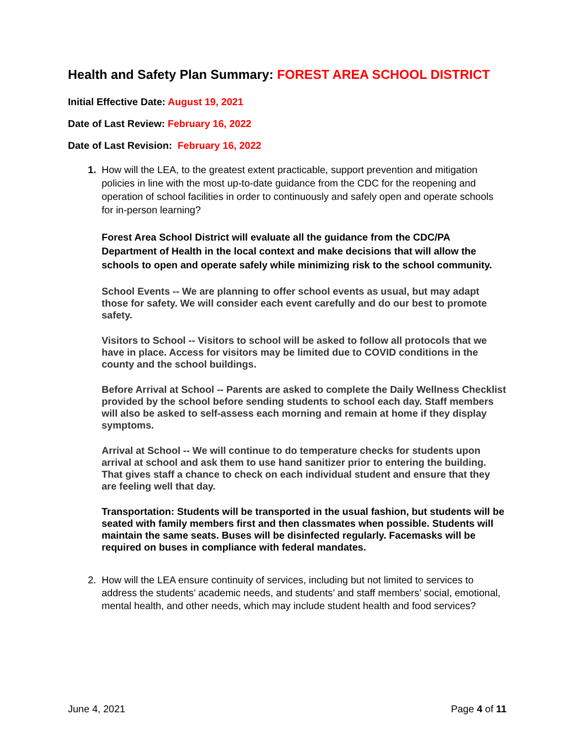Health and Safety Plan Summary: FOREST AREA SCHOOL DISTRICT
Initial Effective Date: August 19, 2021
Date of Last Review: February 16, 2022
Date of Last Revision: February 16, 2022
1. How will the LEA, to the greatest extent practicable, support prevention and mitigation policies in line with the most up-to-date guidance from the CDC for the reopening and operation of school facilities in order to continuously and safely open and operate schools for in-person learning?
Forest Area School District will evaluate all the guidance from the CDC/PA Department of Health in the local context and make decisions that will allow the schools to open and operate safely while minimizing risk to the school community.
School Events -- We are planning to offer school events as usual, but may adapt those for safety. We will consider each event carefully and do our best to promote safety.
Visitors to School -- Visitors to school will be asked to follow all protocols that we have in place. Access for visitors may be limited due to COVID conditions in the county and the school buildings.
Before Arrival at School -- Parents are asked to complete the Daily Wellness Checklist provided by the school before sending students to school each day. Staff members will also be asked to self-assess each morning and remain at home if they display symptoms.
Arrival at School -- We will continue to do temperature checks for students upon arrival at school and ask them to use hand sanitizer prior to entering the building. That gives staff a chance to check on each individual student and ensure that they are feeling well that day.
Transportation: Students will be transported in the usual fashion, but students will be seated with family members first and then classmates when possible. Students will maintain the same seats. Buses will be disinfected regularly. Facemasks will be required on buses in compliance with federal mandates.
2. How will the LEA ensure continuity of services, including but not limited to services to address the students’ academic needs, and students’ and staff members’ social, emotional, mental health, and other needs, which may include student health and food services?
June 4, 2021 Page 4 of 11